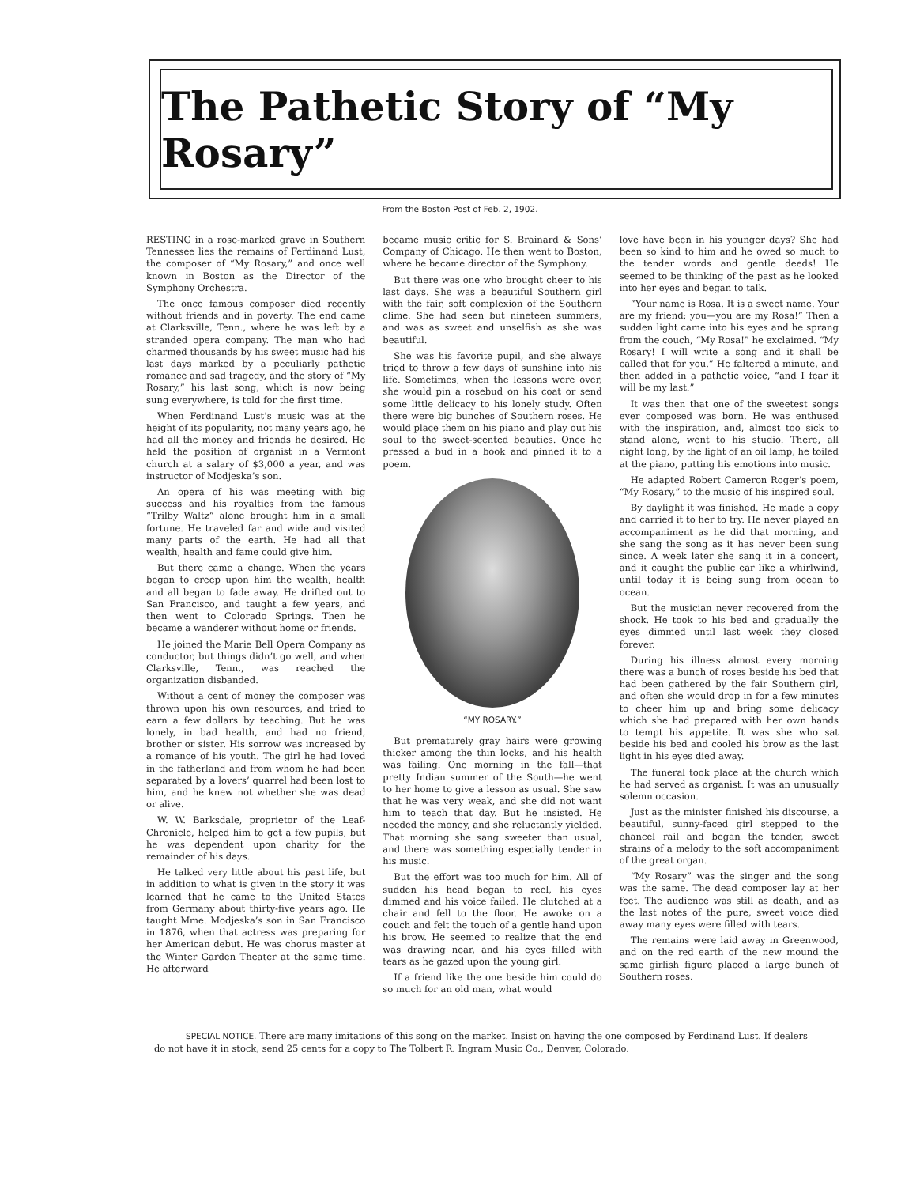The Pathetic Story of “My Rosary”
From the Boston Post of Feb. 2, 1902.
RESTING in a rose-marked grave in Southern Tennessee lies the remains of Ferdinand Lust, the composer of “My Rosary,” and once well known in Boston as the Director of the Symphony Orchestra.
The once famous composer died recently without friends and in poverty. The end came at Clarksville, Tenn., where he was left by a stranded opera company. The man who had charmed thousands by his sweet music had his last days marked by a peculiarly pathetic romance and sad tragedy, and the story of “My Rosary,” his last song, which is now being sung everywhere, is told for the first time.
When Ferdinand Lust’s music was at the height of its popularity, not many years ago, he had all the money and friends he desired. He held the position of organist in a Vermont church at a salary of $3,000 a year, and was instructor of Modjeska’s son.
An opera of his was meeting with big success and his royalties from the famous “Trilby Waltz” alone brought him in a small fortune. He traveled far and wide and visited many parts of the earth. He had all that wealth, health and fame could give him.
But there came a change. When the years began to creep upon him the wealth, health and all began to fade away. He drifted out to San Francisco, and taught a few years, and then went to Colorado Springs. Then he became a wanderer without home or friends.
He joined the Marie Bell Opera Company as conductor, but things didn’t go well, and when Clarksville, Tenn., was reached the organization disbanded.
Without a cent of money the composer was thrown upon his own resources, and tried to earn a few dollars by teaching. But he was lonely, in bad health, and had no friend, brother or sister. His sorrow was increased by a romance of his youth. The girl he had loved in the fatherland and from whom he had been separated by a lovers’ quarrel had been lost to him, and he knew not whether she was dead or alive.
W. W. Barksdale, proprietor of the Leaf-Chronicle, helped him to get a few pupils, but he was dependent upon charity for the remainder of his days.
He talked very little about his past life, but in addition to what is given in the story it was learned that he came to the United States from Germany about thirty-five years ago. He taught Mme. Modjeska’s son in San Francisco in 1876, when that actress was preparing for her American debut. He was chorus master at the Winter Garden Theater at the same time. He afterward
became music critic for S. Brainard & Sons’ Company of Chicago. He then went to Boston, where he became director of the Symphony.
But there was one who brought cheer to his last days. She was a beautiful Southern girl with the fair, soft complexion of the Southern clime. She had seen but nineteen summers, and was as sweet and unselfish as she was beautiful.
She was his favorite pupil, and she always tried to throw a few days of sunshine into his life. Sometimes, when the lessons were over, she would pin a rosebud on his coat or send some little delicacy to his lonely study. Often there were big bunches of Southern roses. He would place them on his piano and play out his soul to the sweet-scented beauties. Once he pressed a bud in a book and pinned it to a poem.
“MY ROSARY.”
But prematurely gray hairs were growing thicker among the thin locks, and his health was failing. One morning in the fall—that pretty Indian summer of the South—he went to her home to give a lesson as usual. She saw that he was very weak, and she did not want him to teach that day. But he insisted. He needed the money, and she reluctantly yielded. That morning she sang sweeter than usual, and there was something especially tender in his music.
But the effort was too much for him. All of sudden his head began to reel, his eyes dimmed and his voice failed. He clutched at a chair and fell to the floor. He awoke on a couch and felt the touch of a gentle hand upon his brow. He seemed to realize that the end was drawing near, and his eyes filled with tears as he gazed upon the young girl.
If a friend like the one beside him could do so much for an old man, what would
love have been in his younger days? She had been so kind to him and he owed so much to the tender words and gentle deeds! He seemed to be thinking of the past as he looked into her eyes and began to talk.
“Your name is Rosa. It is a sweet name. Your are my friend; you—you are my Rosa!” Then a sudden light came into his eyes and he sprang from the couch, “My Rosa!” he exclaimed. “My Rosary! I will write a song and it shall be called that for you.” He faltered a minute, and then added in a pathetic voice, “and I fear it will be my last.”
It was then that one of the sweetest songs ever composed was born. He was enthused with the inspiration, and, almost too sick to stand alone, went to his studio. There, all night long, by the light of an oil lamp, he toiled at the piano, putting his emotions into music.
He adapted Robert Cameron Roger’s poem, “My Rosary,” to the music of his inspired soul.
By daylight it was finished. He made a copy and carried it to her to try. He never played an accompaniment as he did that morning, and she sang the song as it has never been sung since. A week later she sang it in a concert, and it caught the public ear like a whirlwind, until today it is being sung from ocean to ocean.
But the musician never recovered from the shock. He took to his bed and gradually the eyes dimmed until last week they closed forever.
During his illness almost every morning there was a bunch of roses beside his bed that had been gathered by the fair Southern girl, and often she would drop in for a few minutes to cheer him up and bring some delicacy which she had prepared with her own hands to tempt his appetite. It was she who sat beside his bed and cooled his brow as the last light in his eyes died away.
The funeral took place at the church which he had served as organist. It was an unusually solemn occasion.
Just as the minister finished his discourse, a beautiful, sunny-faced girl stepped to the chancel rail and began the tender, sweet strains of a melody to the soft accompaniment of the great organ.
“My Rosary” was the singer and the song was the same. The dead composer lay at her feet. The audience was still as death, and as the last notes of the pure, sweet voice died away many eyes were filled with tears.
The remains were laid away in Greenwood, and on the red earth of the new mound the same girlish figure placed a large bunch of Southern roses.
SPECIAL NOTICE. There are many imitations of this song on the market. Insist on having the one composed by Ferdinand Lust. If dealers do not have it in stock, send 25 cents for a copy to The Tolbert R. Ingram Music Co., Denver, Colorado.